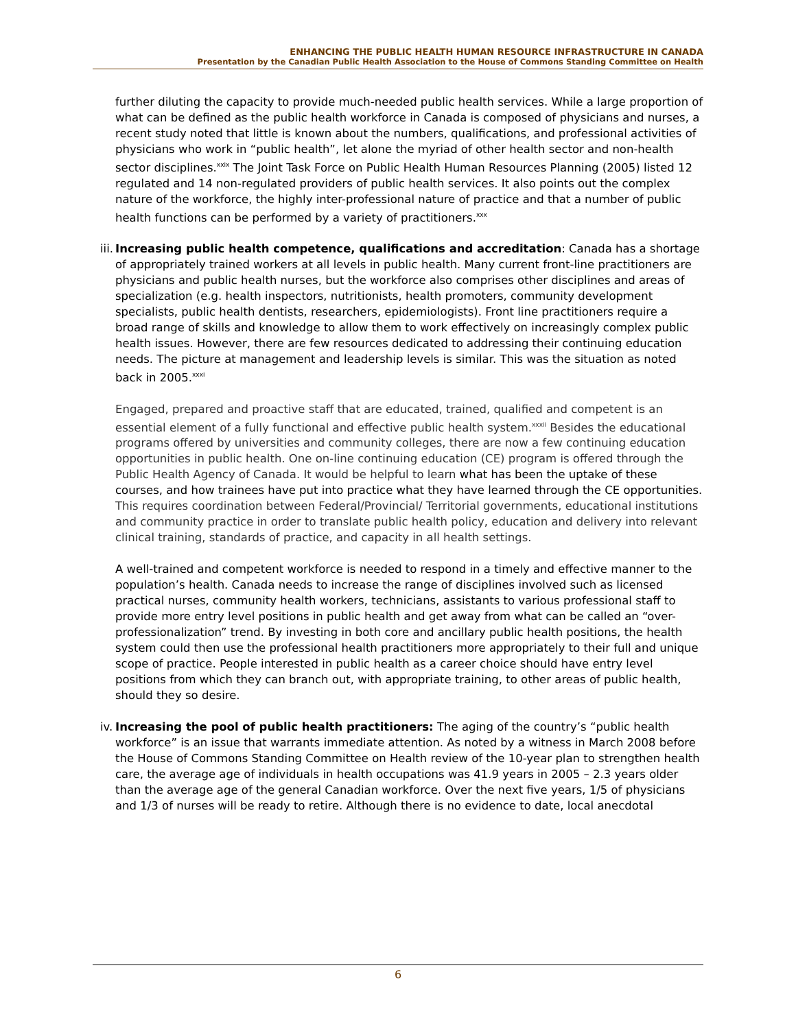ENHANCING THE PUBLIC HEALTH HUMAN RESOURCE INFRASTRUCTURE IN CANADA
Presentation by the Canadian Public Health Association to the House of Commons Standing Committee on Health
further diluting the capacity to provide much-needed public health services. While a large proportion of what can be defined as the public health workforce in Canada is composed of physicians and nurses, a recent study noted that little is known about the numbers, qualifications, and professional activities of physicians who work in “public health”, let alone the myriad of other health sector and non-health sector disciplines.<sup>xxix</sup> The Joint Task Force on Public Health Human Resources Planning (2005) listed 12 regulated and 14 non-regulated providers of public health services. It also points out the complex nature of the workforce, the highly inter-professional nature of practice and that a number of public health functions can be performed by a variety of practitioners.<sup>xxx</sup>
iii.
Increasing public health competence, qualifications and accreditation: Canada has a shortage of appropriately trained workers at all levels in public health. Many current front-line practitioners are physicians and public health nurses, but the workforce also comprises other disciplines and areas of specialization (e.g. health inspectors, nutritionists, health promoters, community development specialists, public health dentists, researchers, epidemiologists). Front line practitioners require a broad range of skills and knowledge to allow them to work effectively on increasingly complex public health issues. However, there are few resources dedicated to addressing their continuing education needs. The picture at management and leadership levels is similar. This was the situation as noted back in 2005.<sup>xxxi</sup>
Engaged, prepared and proactive staff that are educated, trained, qualified and competent is an essential element of a fully functional and effective public health system.<sup>xxxii</sup> Besides the educational programs offered by universities and community colleges, there are now a few continuing education opportunities in public health. One on-line continuing education (CE) program is offered through the Public Health Agency of Canada. It would be helpful to learn what has been the uptake of these courses, and how trainees have put into practice what they have learned through the CE opportunities. This requires coordination between Federal/Provincial/ Territorial governments, educational institutions and community practice in order to translate public health policy, education and delivery into relevant clinical training, standards of practice, and capacity in all health settings.
A well-trained and competent workforce is needed to respond in a timely and effective manner to the population’s health. Canada needs to increase the range of disciplines involved such as licensed practical nurses, community health workers, technicians, assistants to various professional staff to provide more entry level positions in public health and get away from what can be called an “over-professionalization” trend. By investing in both core and ancillary public health positions, the health system could then use the professional health practitioners more appropriately to their full and unique scope of practice. People interested in public health as a career choice should have entry level positions from which they can branch out, with appropriate training, to other areas of public health, should they so desire.
iv.
Increasing the pool of public health practitioners: The aging of the country’s “public health workforce” is an issue that warrants immediate attention. As noted by a witness in March 2008 before the House of Commons Standing Committee on Health review of the 10-year plan to strengthen health care, the average age of individuals in health occupations was 41.9 years in 2005 – 2.3 years older than the average age of the general Canadian workforce. Over the next five years, 1/5 of physicians and 1/3 of nurses will be ready to retire. Although there is no evidence to date, local anecdotal
6